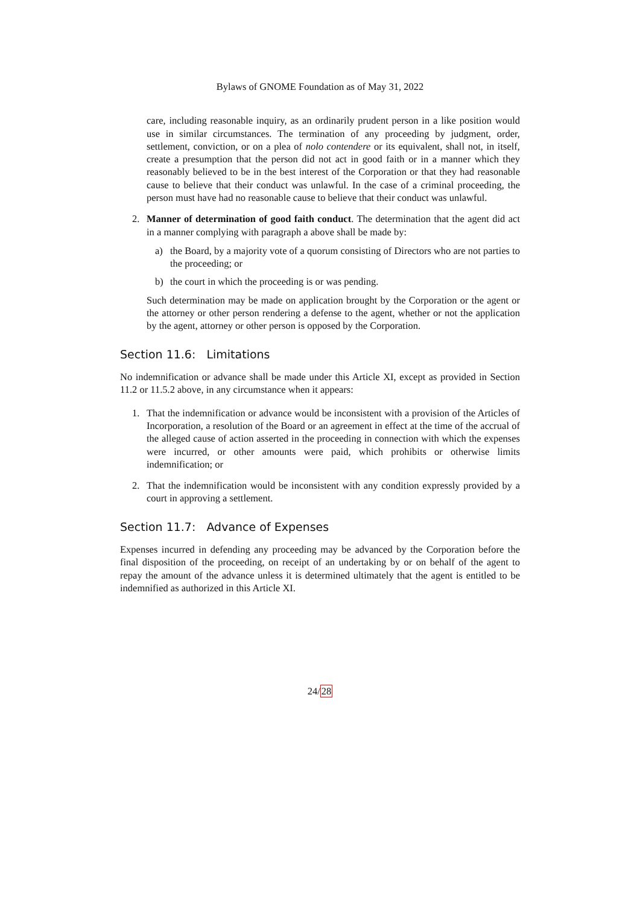Bylaws of GNOME Foundation as of May 31, 2022
care, including reasonable inquiry, as an ordinarily prudent person in a like position would use in similar circumstances. The termination of any proceeding by judgment, order, settlement, conviction, or on a plea of nolo contendere or its equivalent, shall not, in itself, create a presumption that the person did not act in good faith or in a manner which they reasonably believed to be in the best interest of the Corporation or that they had reasonable cause to believe that their conduct was unlawful. In the case of a criminal proceeding, the person must have had no reasonable cause to believe that their conduct was unlawful.
2. Manner of determination of good faith conduct. The determination that the agent did act in a manner complying with paragraph a above shall be made by:
a) the Board, by a majority vote of a quorum consisting of Directors who are not parties to the proceeding; or
b) the court in which the proceeding is or was pending.
Such determination may be made on application brought by the Corporation or the agent or the attorney or other person rendering a defense to the agent, whether or not the application by the agent, attorney or other person is opposed by the Corporation.
Section 11.6: Limitations
No indemnification or advance shall be made under this Article XI, except as provided in Section 11.2 or 11.5.2 above, in any circumstance when it appears:
1. That the indemnification or advance would be inconsistent with a provision of the Articles of Incorporation, a resolution of the Board or an agreement in effect at the time of the accrual of the alleged cause of action asserted in the proceeding in connection with which the expenses were incurred, or other amounts were paid, which prohibits or otherwise limits indemnification; or
2. That the indemnification would be inconsistent with any condition expressly provided by a court in approving a settlement.
Section 11.7: Advance of Expenses
Expenses incurred in defending any proceeding may be advanced by the Corporation before the final disposition of the proceeding, on receipt of an undertaking by or on behalf of the agent to repay the amount of the advance unless it is determined ultimately that the agent is entitled to be indemnified as authorized in this Article XI.
24/28